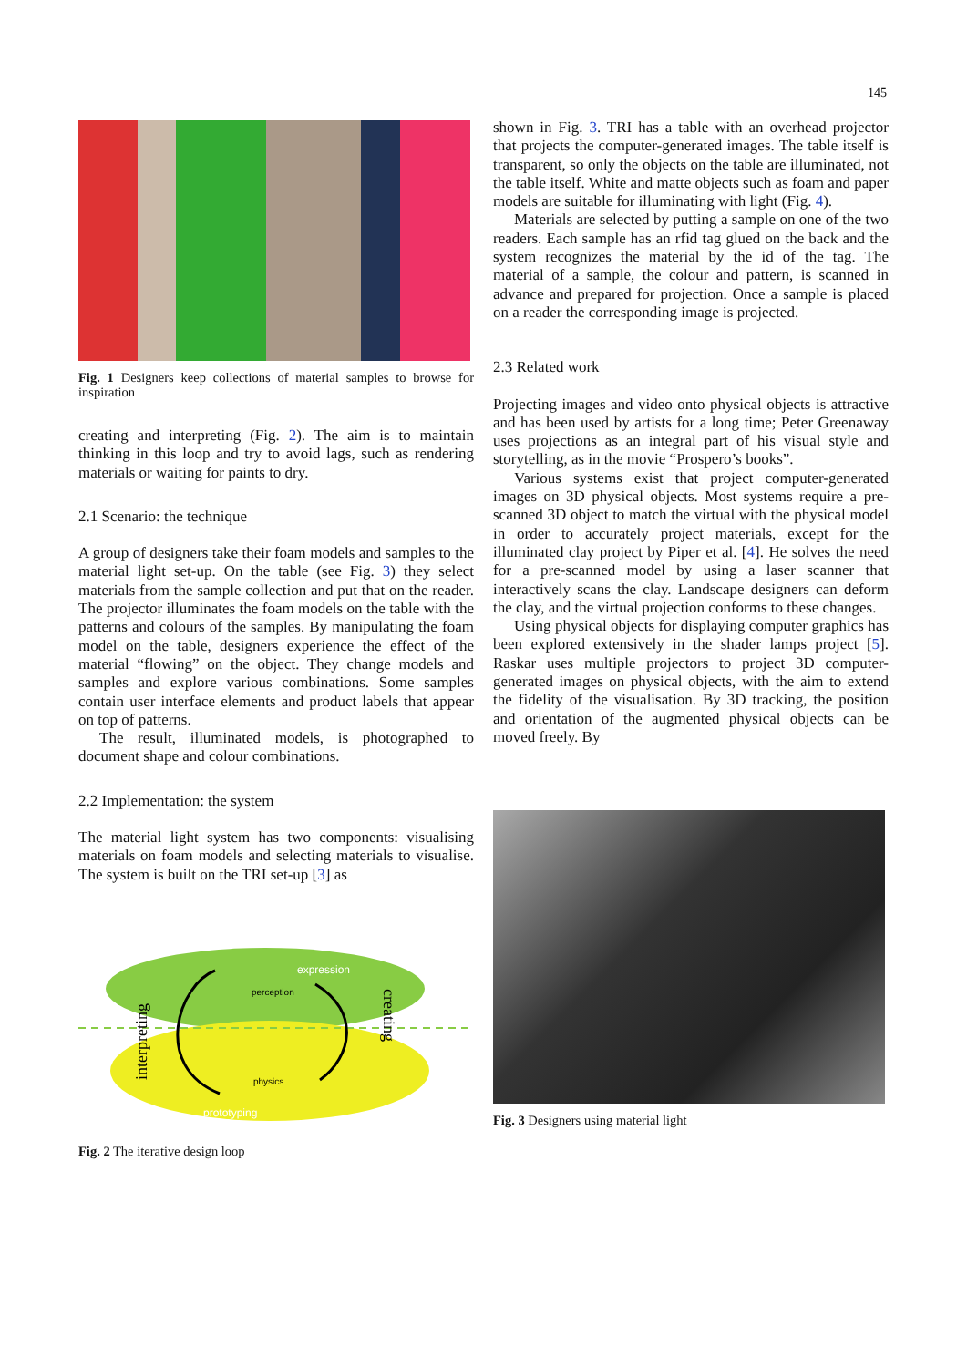145
Fig. 1 Designers keep collections of material samples to browse for inspiration
creating and interpreting (Fig. 2). The aim is to maintain thinking in this loop and try to avoid lags, such as rendering materials or waiting for paints to dry.
2.1 Scenario: the technique
A group of designers take their foam models and samples to the material light set-up. On the table (see Fig. 3) they select materials from the sample collection and put that on the reader. The projector illuminates the foam models on the table with the patterns and colours of the samples. By manipulating the foam model on the table, designers experience the effect of the material “flowing” on the object. They change models and samples and explore various combinations. Some samples contain user interface elements and product labels that appear on top of patterns.
The result, illuminated models, is photographed to document shape and colour combinations.
2.2 Implementation: the system
The material light system has two components: visualising materials on foam models and selecting materials to visualise. The system is built on the TRI set-up [3] as
expression
perception
physics
prototyping
interpreting
creating
Fig. 2 The iterative design loop
shown in Fig. 3. TRI has a table with an overhead projector that projects the computer-generated images. The table itself is transparent, so only the objects on the table are illuminated, not the table itself. White and matte objects such as foam and paper models are suitable for illuminating with light (Fig. 4).
Materials are selected by putting a sample on one of the two readers. Each sample has an rfid tag glued on the back and the system recognizes the material by the id of the tag. The material of a sample, the colour and pattern, is scanned in advance and prepared for projection. Once a sample is placed on a reader the corresponding image is projected.
2.3 Related work
Projecting images and video onto physical objects is attractive and has been used by artists for a long time; Peter Greenaway uses projections as an integral part of his visual style and storytelling, as in the movie “Prospero’s books”.
Various systems exist that project computer-generated images on 3D physical objects. Most systems require a pre-scanned 3D object to match the virtual with the physical model in order to accurately project materials, except for the illuminated clay project by Piper et al. [4]. He solves the need for a pre-scanned model by using a laser scanner that interactively scans the clay. Landscape designers can deform the clay, and the virtual projection conforms to these changes.
Using physical objects for displaying computer graphics has been explored extensively in the shader lamps project [5]. Raskar uses multiple projectors to project 3D computer-generated images on physical objects, with the aim to extend the fidelity of the visualisation. By 3D tracking, the position and orientation of the augmented physical objects can be moved freely. By
Fig. 3 Designers using material light